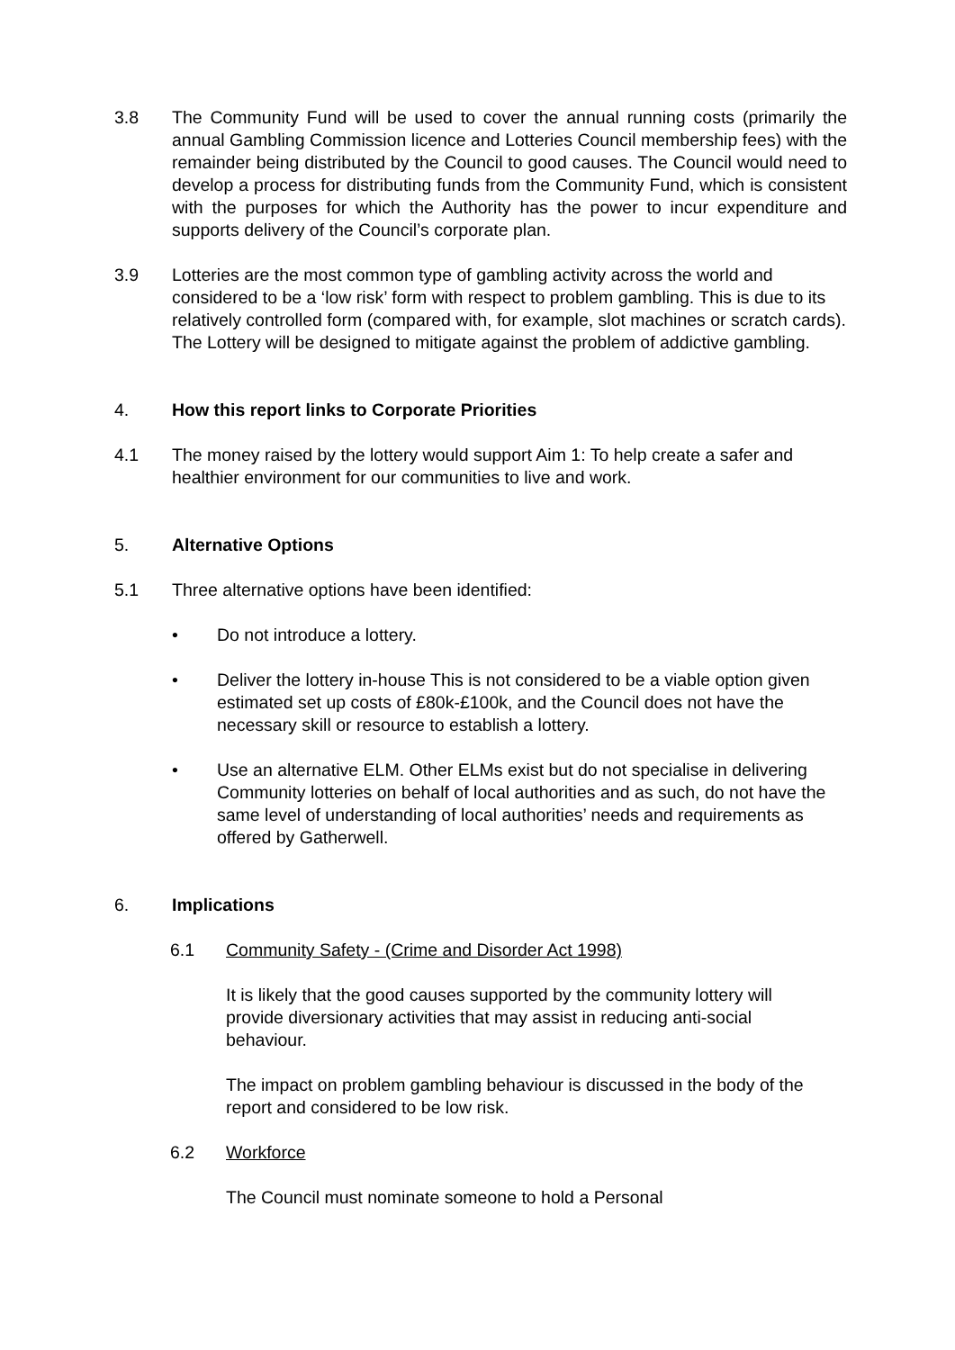3.8 The Community Fund will be used to cover the annual running costs (primarily the annual Gambling Commission licence and Lotteries Council membership fees) with the remainder being distributed by the Council to good causes. The Council would need to develop a process for distributing funds from the Community Fund, which is consistent with the purposes for which the Authority has the power to incur expenditure and supports delivery of the Council’s corporate plan.
3.9 Lotteries are the most common type of gambling activity across the world and considered to be a ‘low risk’ form with respect to problem gambling. This is due to its relatively controlled form (compared with, for example, slot machines or scratch cards). The Lottery will be designed to mitigate against the problem of addictive gambling.
4. How this report links to Corporate Priorities
4.1 The money raised by the lottery would support Aim 1: To help create a safer and healthier environment for our communities to live and work.
5. Alternative Options
5.1 Three alternative options have been identified:
• Do not introduce a lottery.
• Deliver the lottery in-house This is not considered to be a viable option given estimated set up costs of £80k-£100k, and the Council does not have the necessary skill or resource to establish a lottery.
• Use an alternative ELM. Other ELMs exist but do not specialise in delivering Community lotteries on behalf of local authorities and as such, do not have the same level of understanding of local authorities’ needs and requirements as offered by Gatherwell.
6. Implications
6.1 Community Safety - (Crime and Disorder Act 1998)
It is likely that the good causes supported by the community lottery will provide diversionary activities that may assist in reducing anti-social behaviour.
The impact on problem gambling behaviour is discussed in the body of the report and considered to be low risk.
6.2 Workforce
The Council must nominate someone to hold a Personal